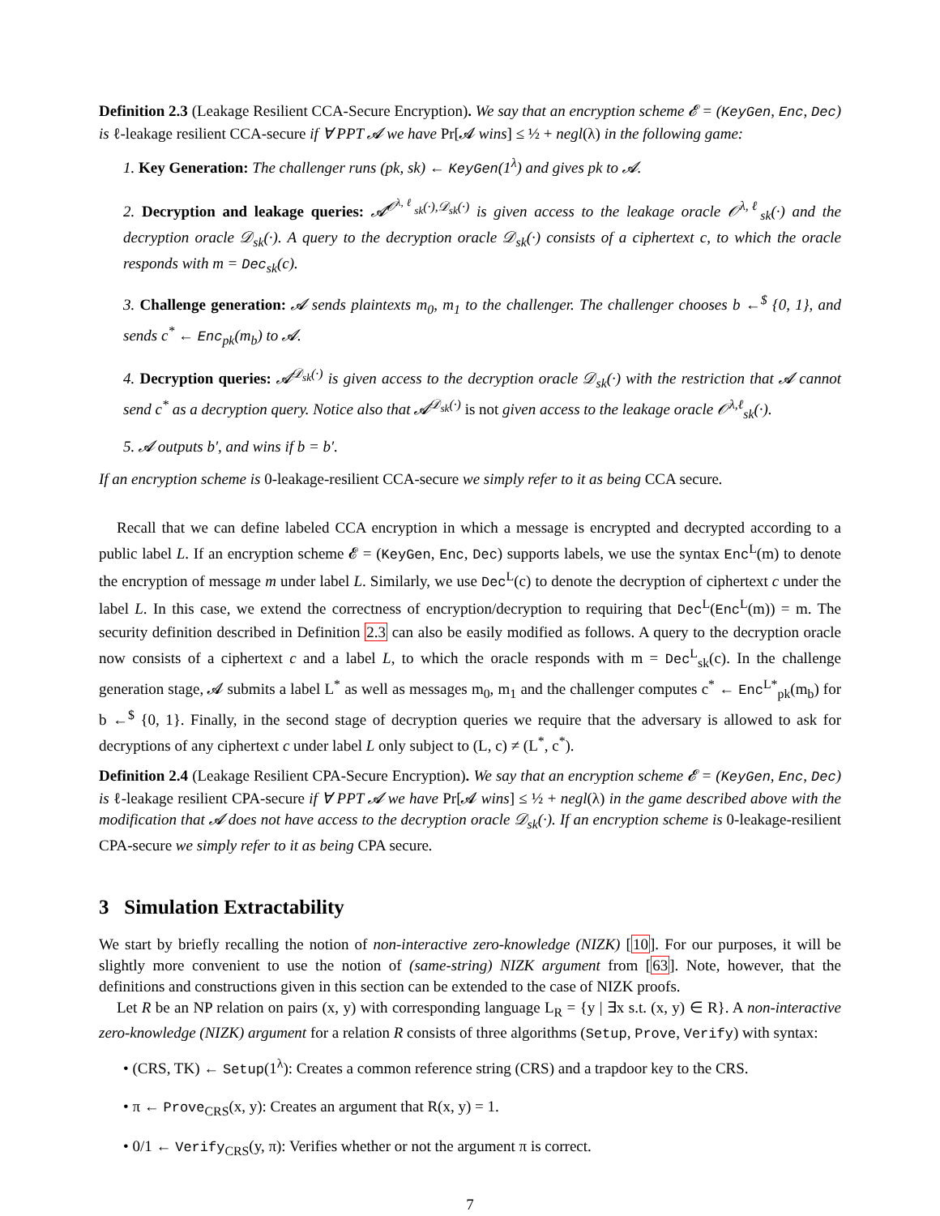Definition 2.3 (Leakage Resilient CCA-Secure Encryption). We say that an encryption scheme 𝓔 = (KeyGen, Enc, Dec) is ℓ-leakage resilient CCA-secure if ∀ PPT 𝓐 we have Pr[𝓐 wins] ≤ ½ + negl(λ) in the following game:
1. Key Generation: The challenger runs (pk, sk) ← KeyGen(1<sup>λ</sup>) and gives pk to 𝓐.
2. Decryption and leakage queries: 𝓐<sup>𝒪<sup>λ,ℓ</sup><sub>sk</sub>(·),𝒟<sub>sk</sub>(·)</sup> is given access to the leakage oracle 𝒪<sup>λ,ℓ</sup><sub>sk</sub>(·) and the decryption oracle 𝒟<sub>sk</sub>(·). A query to the decryption oracle 𝒟<sub>sk</sub>(·) consists of a ciphertext c, to which the oracle responds with m = Dec<sub>sk</sub>(c).
3. Challenge generation: 𝓐 sends plaintexts m<sub>0</sub>, m<sub>1</sub> to the challenger. The challenger chooses b ←<sup>$</sup> {0, 1}, and sends c<sup>*</sup> ← Enc<sub>pk</sub>(m<sub>b</sub>) to 𝓐.
4. Decryption queries: 𝓐<sup>𝒟<sub>sk</sub>(·)</sup> is given access to the decryption oracle 𝒟<sub>sk</sub>(·) with the restriction that 𝓐 cannot send c<sup>*</sup> as a decryption query. Notice also that 𝓐<sup>𝒟<sub>sk</sub>(·)</sup> is not given access to the leakage oracle 𝒪<sup>λ,ℓ</sup><sub>sk</sub>(·).
5. 𝓐 outputs b′, and wins if b = b′.
If an encryption scheme is 0-leakage-resilient CCA-secure we simply refer to it as being CCA secure.
Recall that we can define labeled CCA encryption in which a message is encrypted and decrypted according to a public label L. If an encryption scheme 𝓔 = (KeyGen, Enc, Dec) supports labels, we use the syntax Enc<sup>L</sup>(m) to denote the encryption of message m under label L. Similarly, we use Dec<sup>L</sup>(c) to denote the decryption of ciphertext c under the label L. In this case, we extend the correctness of encryption/decryption to requiring that Dec<sup>L</sup>(Enc<sup>L</sup>(m)) = m. The security definition described in Definition 2.3 can also be easily modified as follows. A query to the decryption oracle now consists of a ciphertext c and a label L, to which the oracle responds with m = Dec<sup>L</sup><sub>sk</sub>(c). In the challenge generation stage, 𝓐 submits a label L<sup>*</sup> as well as messages m<sub>0</sub>, m<sub>1</sub> and the challenger computes c<sup>*</sup> ← Enc<sup>L*</sup><sub>pk</sub>(m<sub>b</sub>) for b ←<sup>$</sup> {0, 1}. Finally, in the second stage of decryption queries we require that the adversary is allowed to ask for decryptions of any ciphertext c under label L only subject to (L, c) ≠ (L<sup>*</sup>, c<sup>*</sup>).
Definition 2.4 (Leakage Resilient CPA-Secure Encryption). We say that an encryption scheme 𝓔 = (KeyGen, Enc, Dec) is ℓ-leakage resilient CPA-secure if ∀ PPT 𝓐 we have Pr[𝓐 wins] ≤ ½ + negl(λ) in the game described above with the modification that 𝓐 does not have access to the decryption oracle 𝒟<sub>sk</sub>(·). If an encryption scheme is 0-leakage-resilient CPA-secure we simply refer to it as being CPA secure.
3 Simulation Extractability
We start by briefly recalling the notion of non-interactive zero-knowledge (NIZK) [10]. For our purposes, it will be slightly more convenient to use the notion of (same-string) NIZK argument from [63]. Note, however, that the definitions and constructions given in this section can be extended to the case of NIZK proofs.
Let R be an NP relation on pairs (x, y) with corresponding language L<sub>R</sub> = {y | ∃x s.t. (x, y) ∈ R}. A non-interactive zero-knowledge (NIZK) argument for a relation R consists of three algorithms (Setup, Prove, Verify) with syntax:
• (CRS, TK) ← Setup(1<sup>λ</sup>): Creates a common reference string (CRS) and a trapdoor key to the CRS.
• π ← Prove<sub>CRS</sub>(x, y): Creates an argument that R(x, y) = 1.
• 0/1 ← Verify<sub>CRS</sub>(y, π): Verifies whether or not the argument π is correct.
7